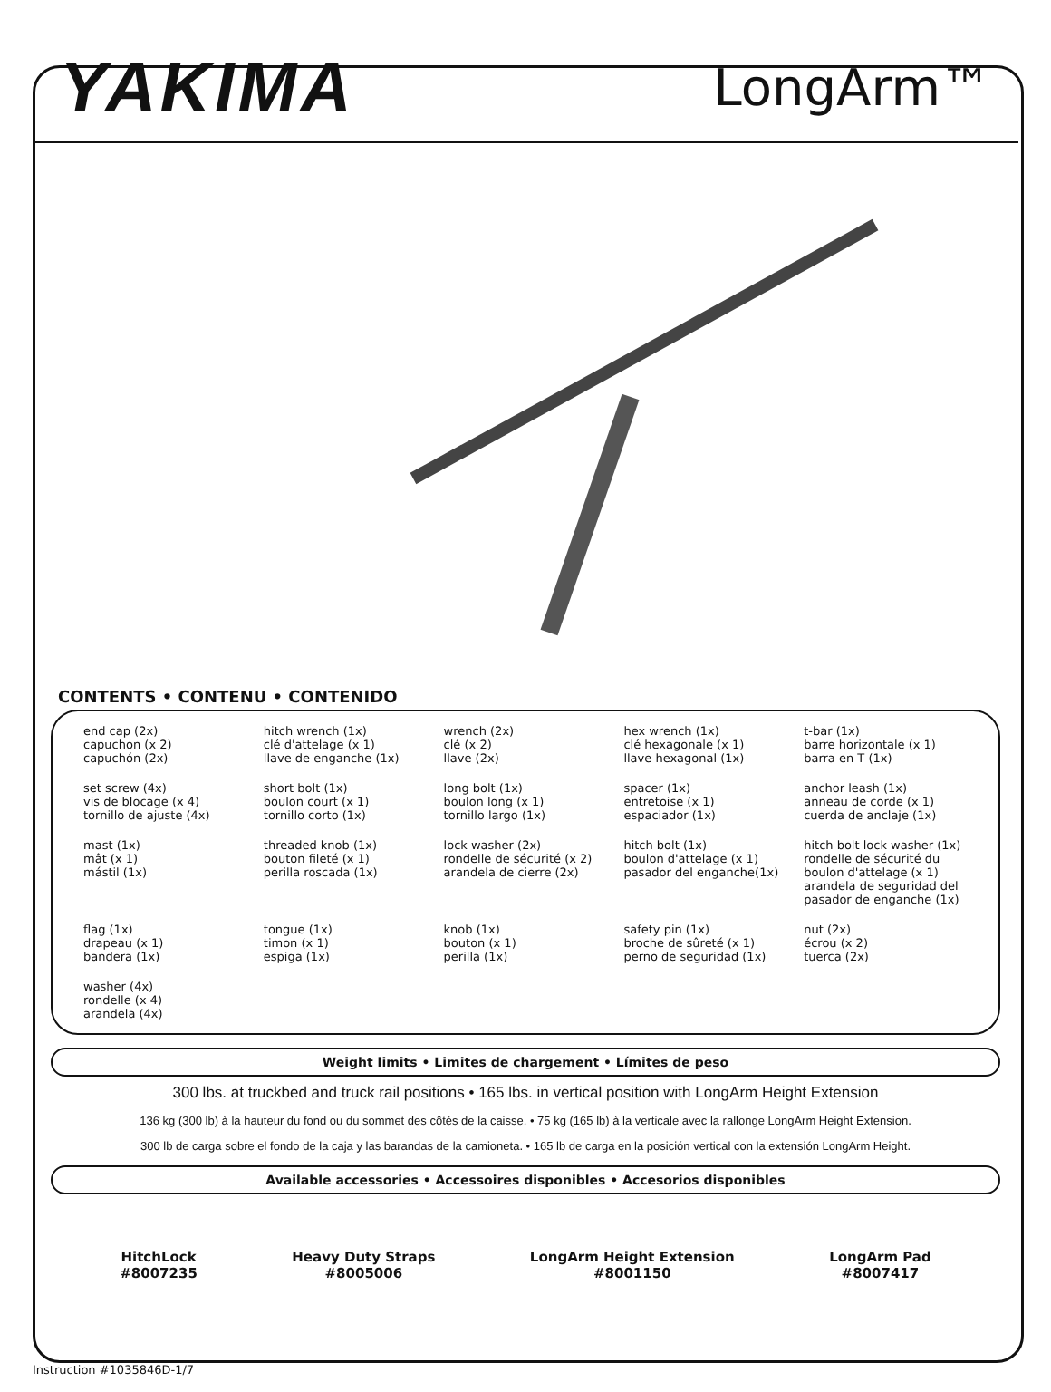YAKIMA
LongArm™
CONTENTS • CONTENU • CONTENIDO
end cap (2x)
capuchon (x 2)
capuchón (2x)
hitch wrench (1x)
clé d'attelage (x 1)
llave de enganche (1x)
wrench (2x)
clé (x 2)
llave (2x)
hex wrench (1x)
clé hexagonale (x 1)
llave hexagonal (1x)
t-bar (1x)
barre horizontale (x 1)
barra en T (1x)
set screw (4x)
vis de blocage (x 4)
tornillo de ajuste (4x)
short bolt (1x)
boulon court (x 1)
tornillo corto (1x)
long bolt (1x)
boulon long (x 1)
tornillo largo (1x)
spacer (1x)
entretoise (x 1)
espaciador (1x)
anchor leash (1x)
anneau de corde (x 1)
cuerda de anclaje (1x)
mast (1x)
mât (x 1)
mástil (1x)
threaded knob (1x)
bouton fileté (x 1)
perilla roscada (1x)
lock washer (2x)
rondelle de sécurité (x 2)
arandela de cierre (2x)
hitch bolt (1x)
boulon d'attelage (x 1)
pasador del enganche(1x)
hitch bolt lock washer (1x)
rondelle de sécurité du boulon d'attelage (x 1)
arandela de seguridad del pasador de enganche (1x)
flag (1x)
drapeau (x 1)
bandera (1x)
tongue (1x)
timon (x 1)
espiga (1x)
knob (1x)
bouton (x 1)
perilla (1x)
safety pin (1x)
broche de sûreté (x 1)
perno de seguridad (1x)
nut (2x)
écrou (x 2)
tuerca (2x)
washer (4x)
rondelle (x 4)
arandela (4x)
Weight limits • Limites de chargement • Límites de peso
300 lbs. at truckbed and truck rail positions • 165 lbs. in vertical position with LongArm Height Extension
136 kg (300 lb) à la hauteur du fond ou du sommet des côtés de la caisse. • 75 kg (165 lb) à la verticale avec la rallonge LongArm Height Extension.
300 lb de carga sobre el fondo de la caja y las barandas de la camioneta. • 165 lb de carga en la posición vertical con la extensión LongArm Height.
Available accessories • Accessoires disponibles • Accesorios disponibles
HitchLock
#8007235
Heavy Duty Straps
#8005006
LongArm Height Extension
#8001150
LongArm Pad
#8007417
Instruction #1035846D-1/7